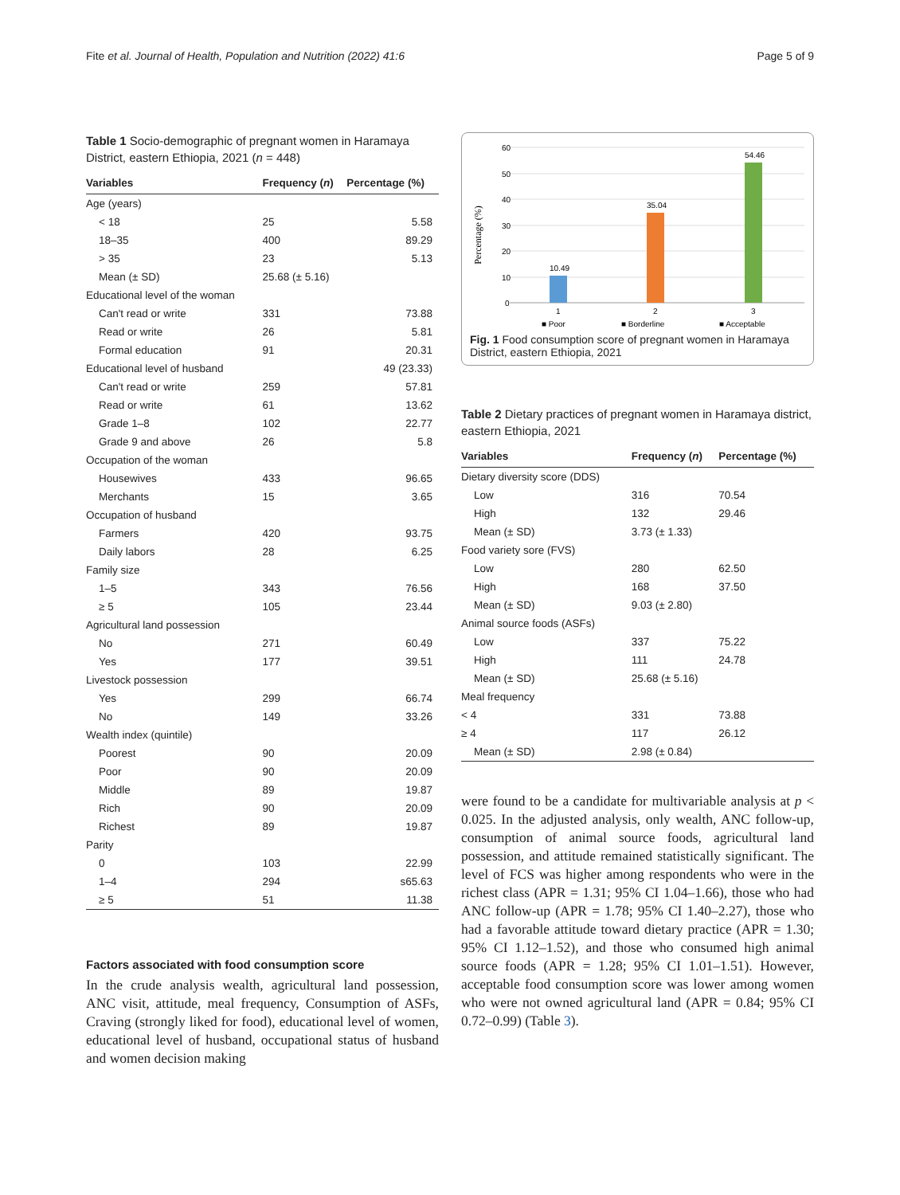Fite et al. Journal of Health, Population and Nutrition (2022) 41:6 Page 5 of 9
Table 1 Socio-demographic of pregnant women in Haramaya District, eastern Ethiopia, 2021 (n = 448)
| Variables | Frequency ( n ) | Percentage (%) |
| --- | --- | --- |
| Age (years) | | |
| < 18 | 25 | 5.58 |
| 18–35 | 400 | 89.29 |
| > 35 | 23 | 5.13 |
| Mean (± SD) | 25.68 (± 5.16) | |
| Educational level of the woman | | |
| Can't read or write | 331 | 73.88 |
| Read or write | 26 | 5.81 |
| Formal education | 91 | 20.31 |
| Educational level of husband | | 49 (23.33) |
| Can't read or write | 259 | 57.81 |
| Read or write | 61 | 13.62 |
| Grade 1–8 | 102 | 22.77 |
| Grade 9 and above | 26 | 5.8 |
| Occupation of the woman | | |
| Housewives | 433 | 96.65 |
| Merchants | 15 | 3.65 |
| Occupation of husband | | |
| Farmers | 420 | 93.75 |
| Daily labors | 28 | 6.25 |
| Family size | | |
| 1–5 | 343 | 76.56 |
| ≥ 5 | 105 | 23.44 |
| Agricultural land possession | | |
| No | 271 | 60.49 |
| Yes | 177 | 39.51 |
| Livestock possession | | |
| Yes | 299 | 66.74 |
| No | 149 | 33.26 |
| Wealth index (quintile) | | |
| Poorest | 90 | 20.09 |
| Poor | 90 | 20.09 |
| Middle | 89 | 19.87 |
| Rich | 90 | 20.09 |
| Richest | 89 | 19.87 |
| Parity | | |
| 0 | 103 | 22.99 |
| 1–4 | 294 | s65.63 |
| ≥ 5 | 51 | 11.38 |
Factors associated with food consumption score
In the crude analysis wealth, agricultural land possession, ANC visit, attitude, meal frequency, Consumption of ASFs, Craving (strongly liked for food), educational level of women, educational level of husband, occupational status of husband and women decision making
Percentage (%)
60
50
40
30
20
10
0
10.49
35.04
54.46
1
2
3
■ Poor
■ Borderline
■ Acceptable
Fig. 1 Food consumption score of pregnant women in Haramaya District, eastern Ethiopia, 2021
Table 2 Dietary practices of pregnant women in Haramaya district, eastern Ethiopia, 2021
| Variables | Frequency ( n ) | Percentage (%) |
| --- | --- | --- |
| Dietary diversity score (DDS) | | |
| Low | 316 | 70.54 |
| High | 132 | 29.46 |
| Mean (± SD) | 3.73 (± 1.33) | |
| Food variety sore (FVS) | | |
| Low | 280 | 62.50 |
| High | 168 | 37.50 |
| Mean (± SD) | 9.03 (± 2.80) | |
| Animal source foods (ASFs) | | |
| Low | 337 | 75.22 |
| High | 111 | 24.78 |
| Mean (± SD) | 25.68 (± 5.16) | |
| Meal frequency | | |
| < 4 | 331 | 73.88 |
| ≥ 4 | 117 | 26.12 |
| Mean (± SD) | 2.98 (± 0.84) | |
were found to be a candidate for multivariable analysis at p < 0.025. In the adjusted analysis, only wealth, ANC follow-up, consumption of animal source foods, agricultural land possession, and attitude remained statistically significant. The level of FCS was higher among respondents who were in the richest class (APR = 1.31; 95% CI 1.04–1.66), those who had ANC follow-up (APR = 1.78; 95% CI 1.40–2.27), those who had a favorable attitude toward dietary practice (APR = 1.30; 95% CI 1.12–1.52), and those who consumed high animal source foods (APR = 1.28; 95% CI 1.01–1.51). However, acceptable food consumption score was lower among women who were not owned agricultural land (APR = 0.84; 95% CI 0.72–0.99) (Table 3).